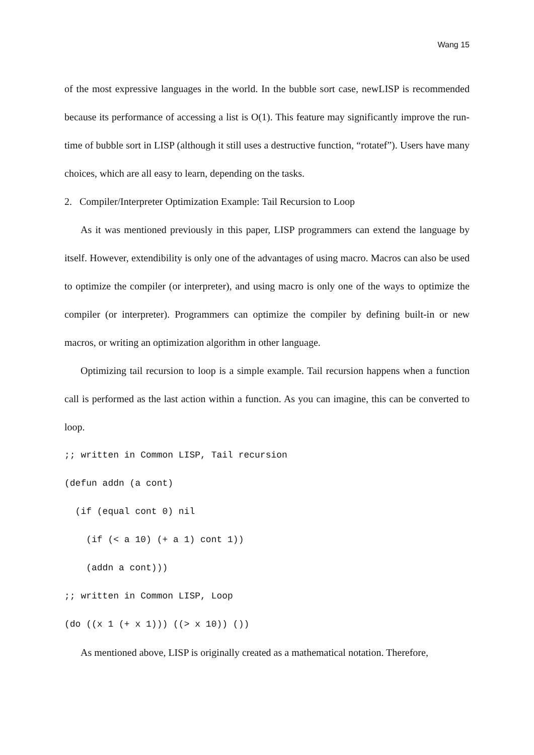Wang 15
of the most expressive languages in the world. In the bubble sort case, newLISP is recommended because its performance of accessing a list is O(1). This feature may significantly improve the run-time of bubble sort in LISP (although it still uses a destructive function, “rotatef”). Users have many choices, which are all easy to learn, depending on the tasks.
2. Compiler/Interpreter Optimization Example: Tail Recursion to Loop
As it was mentioned previously in this paper, LISP programmers can extend the language by itself. However, extendibility is only one of the advantages of using macro. Macros can also be used to optimize the compiler (or interpreter), and using macro is only one of the ways to optimize the compiler (or interpreter). Programmers can optimize the compiler by defining built-in or new macros, or writing an optimization algorithm in other language.
Optimizing tail recursion to loop is a simple example. Tail recursion happens when a function call is performed as the last action within a function. As you can imagine, this can be converted to loop.
;; written in Common LISP, Tail recursion
(defun addn (a cont)
  (if (equal cont 0) nil
    (if (< a 10) (+ a 1) cont 1))
    (addn a cont)))
;; written in Common LISP, Loop
(do ((x 1 (+ x 1))) ((> x 10)) ())
As mentioned above, LISP is originally created as a mathematical notation. Therefore,